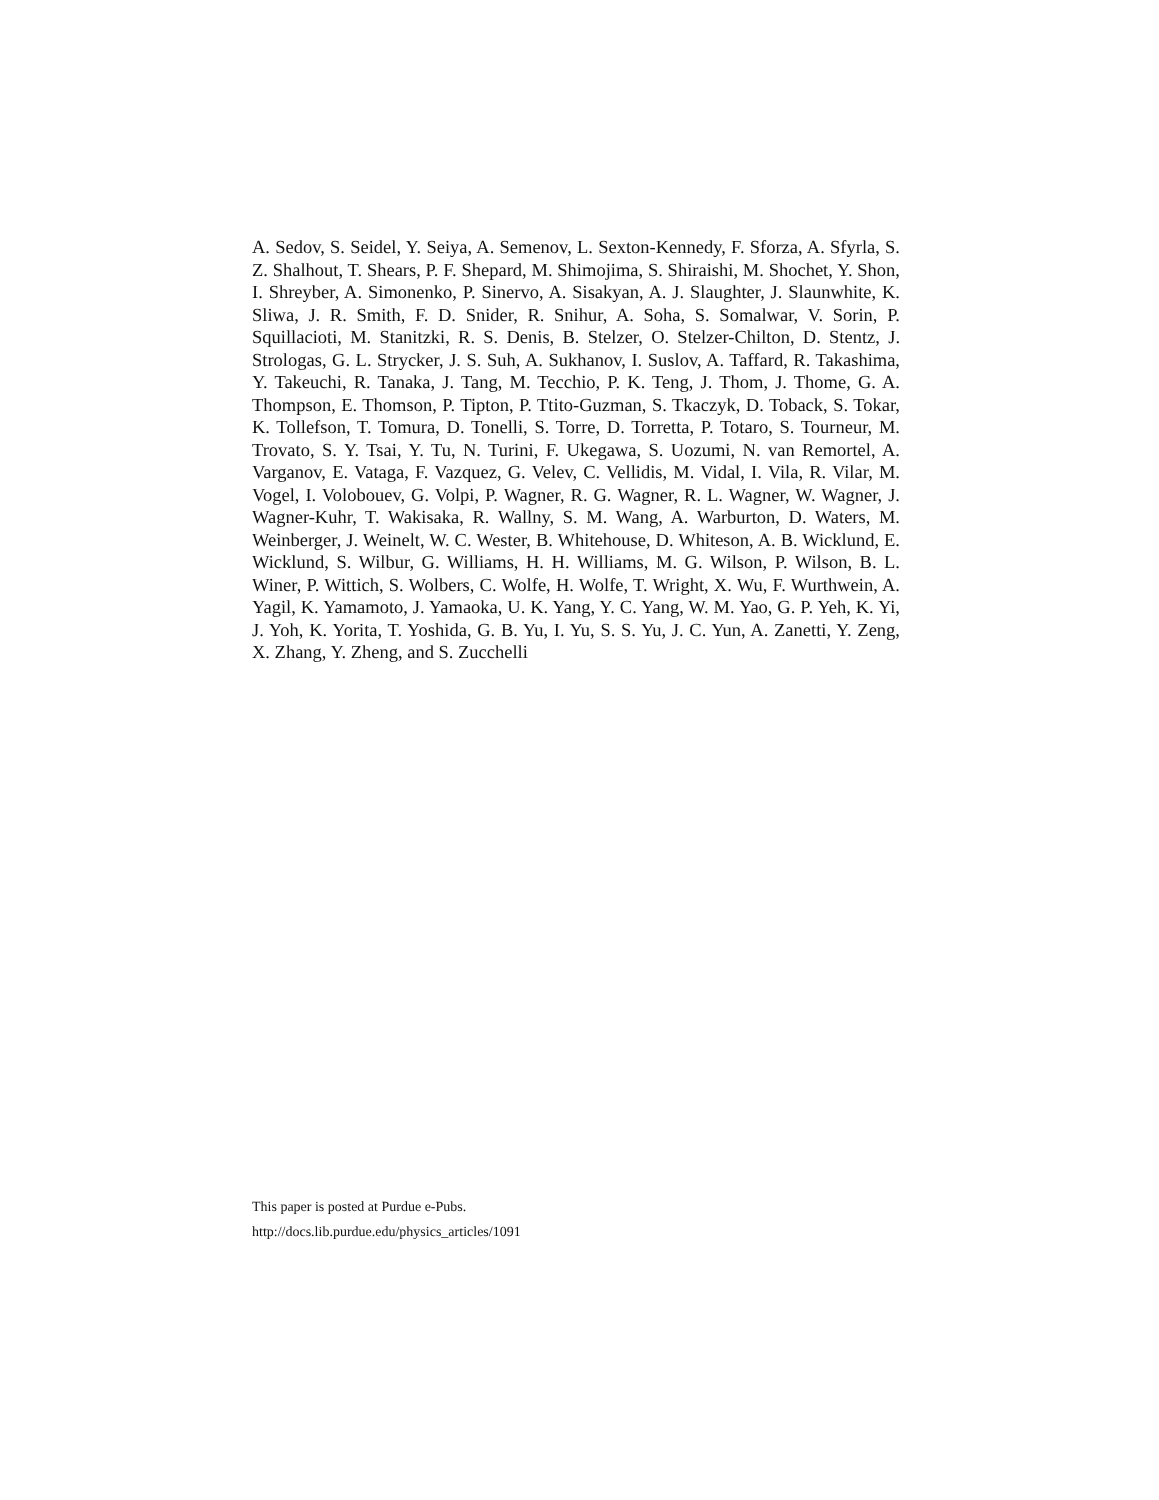A. Sedov, S. Seidel, Y. Seiya, A. Semenov, L. Sexton-Kennedy, F. Sforza, A. Sfyrla, S. Z. Shalhout, T. Shears, P. F. Shepard, M. Shimojima, S. Shiraishi, M. Shochet, Y. Shon, I. Shreyber, A. Simonenko, P. Sinervo, A. Sisakyan, A. J. Slaughter, J. Slaunwhite, K. Sliwa, J. R. Smith, F. D. Snider, R. Snihur, A. Soha, S. Somalwar, V. Sorin, P. Squillacioti, M. Stanitzki, R. S. Denis, B. Stelzer, O. Stelzer-Chilton, D. Stentz, J. Strologas, G. L. Strycker, J. S. Suh, A. Sukhanov, I. Suslov, A. Taffard, R. Takashima, Y. Takeuchi, R. Tanaka, J. Tang, M. Tecchio, P. K. Teng, J. Thom, J. Thome, G. A. Thompson, E. Thomson, P. Tipton, P. Ttito-Guzman, S. Tkaczyk, D. Toback, S. Tokar, K. Tollefson, T. Tomura, D. Tonelli, S. Torre, D. Torretta, P. Totaro, S. Tourneur, M. Trovato, S. Y. Tsai, Y. Tu, N. Turini, F. Ukegawa, S. Uozumi, N. van Remortel, A. Varganov, E. Vataga, F. Vazquez, G. Velev, C. Vellidis, M. Vidal, I. Vila, R. Vilar, M. Vogel, I. Volobouev, G. Volpi, P. Wagner, R. G. Wagner, R. L. Wagner, W. Wagner, J. Wagner-Kuhr, T. Wakisaka, R. Wallny, S. M. Wang, A. Warburton, D. Waters, M. Weinberger, J. Weinelt, W. C. Wester, B. Whitehouse, D. Whiteson, A. B. Wicklund, E. Wicklund, S. Wilbur, G. Williams, H. H. Williams, M. G. Wilson, P. Wilson, B. L. Winer, P. Wittich, S. Wolbers, C. Wolfe, H. Wolfe, T. Wright, X. Wu, F. Wurthwein, A. Yagil, K. Yamamoto, J. Yamaoka, U. K. Yang, Y. C. Yang, W. M. Yao, G. P. Yeh, K. Yi, J. Yoh, K. Yorita, T. Yoshida, G. B. Yu, I. Yu, S. S. Yu, J. C. Yun, A. Zanetti, Y. Zeng, X. Zhang, Y. Zheng, and S. Zucchelli
This paper is posted at Purdue e-Pubs.
http://docs.lib.purdue.edu/physics_articles/1091